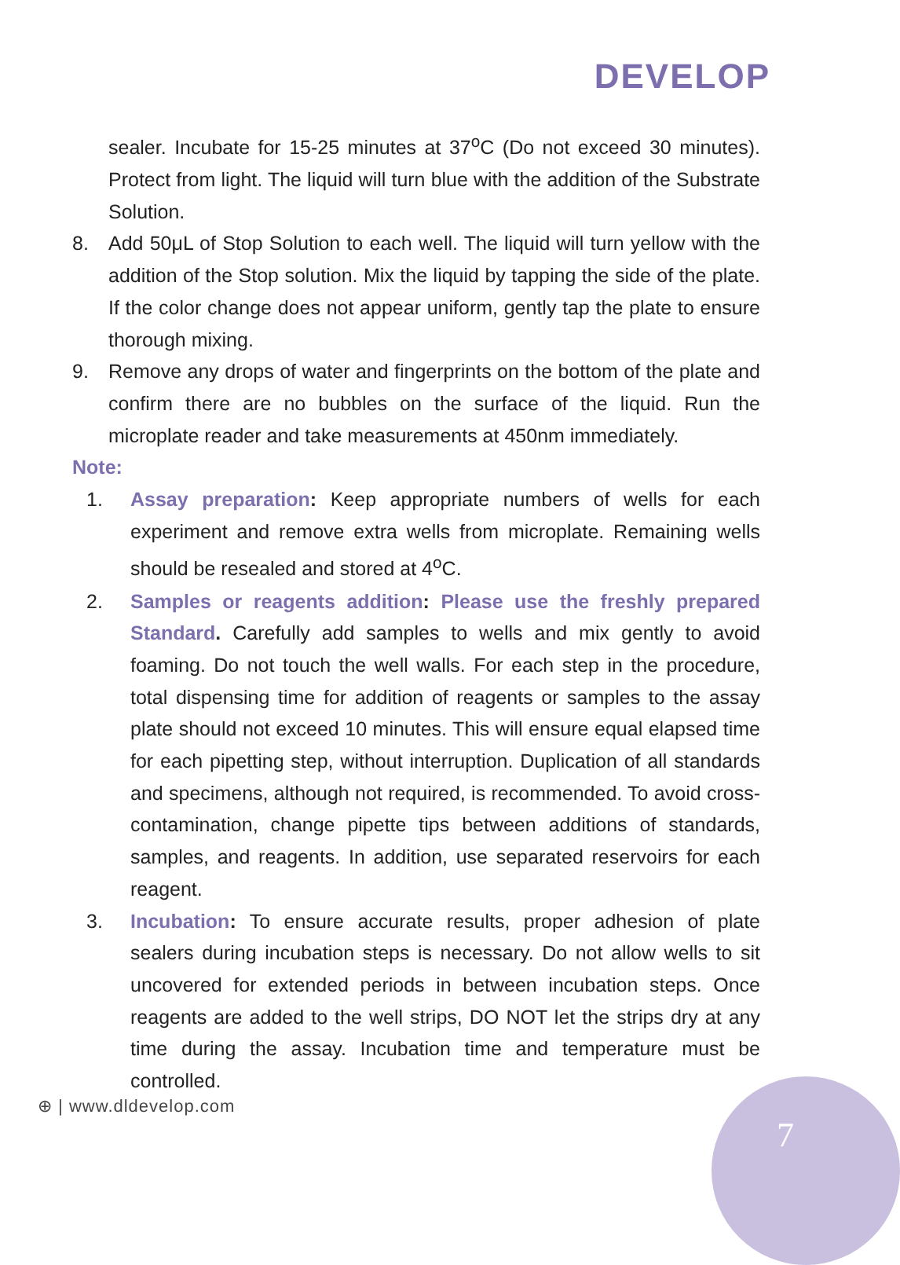DEVELOP
sealer. Incubate for 15-25 minutes at 37<sup>o</sup>C (Do not exceed 30 minutes). Protect from light. The liquid will turn blue with the addition of the Substrate Solution.
8. Add 50μL of Stop Solution to each well. The liquid will turn yellow with the addition of the Stop solution. Mix the liquid by tapping the side of the plate. If the color change does not appear uniform, gently tap the plate to ensure thorough mixing.
9. Remove any drops of water and fingerprints on the bottom of the plate and confirm there are no bubbles on the surface of the liquid. Run the microplate reader and take measurements at 450nm immediately.
Note:
1. Assay preparation: Keep appropriate numbers of wells for each experiment and remove extra wells from microplate. Remaining wells should be resealed and stored at 4<sup>o</sup>C.
2. Samples or reagents addition: Please use the freshly prepared Standard. Carefully add samples to wells and mix gently to avoid foaming. Do not touch the well walls. For each step in the procedure, total dispensing time for addition of reagents or samples to the assay plate should not exceed 10 minutes. This will ensure equal elapsed time for each pipetting step, without interruption. Duplication of all standards and specimens, although not required, is recommended. To avoid cross-contamination, change pipette tips between additions of standards, samples, and reagents. In addition, use separated reservoirs for each reagent.
3. Incubation: To ensure accurate results, proper adhesion of plate sealers during incubation steps is necessary. Do not allow wells to sit uncovered for extended periods in between incubation steps. Once reagents are added to the well strips, DO NOT let the strips dry at any time during the assay. Incubation time and temperature must be controlled.
⊕ | www.dldevelop.com
7